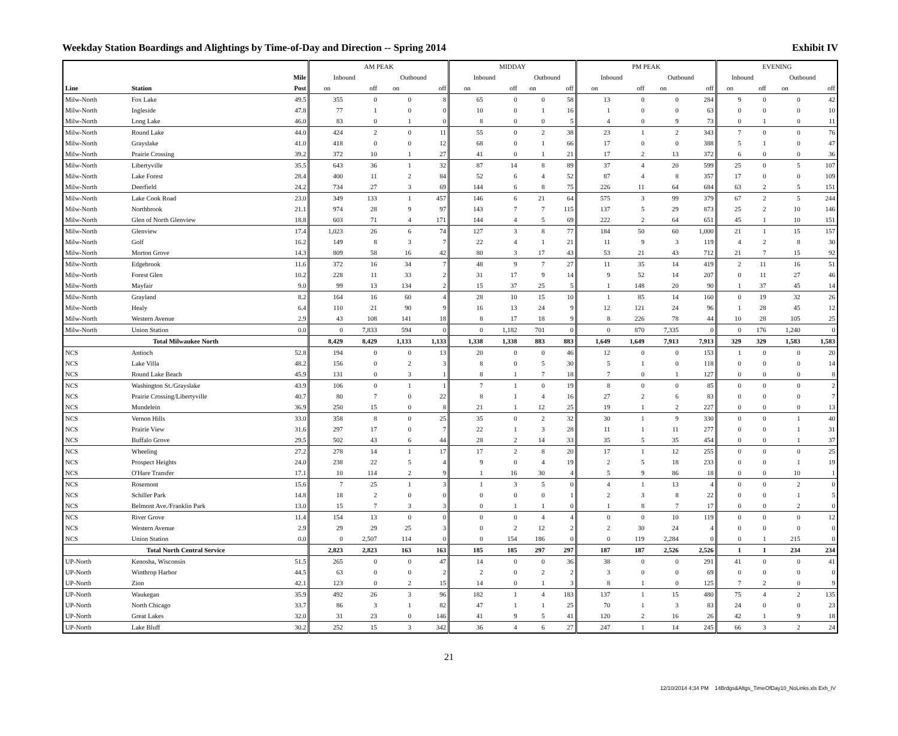Weekday Station Boardings and Alightings by Time-of-Day and Direction -- Spring 2014 Exhibit IV
| | | | AM PEAK | | | | MIDDAY | | | | PM PEAK | | | | EVENING | | | |
| --- | --- | --- | --- | --- | --- | --- | --- | --- | --- | --- | --- | --- | --- | --- | --- | --- | --- | --- |
| | | Mile | Inbound | | Outbound | | Inbound | | Outbound | | Inbound | | Outbound | | Inbound | | Outbound | |
| Line | Station | Post | on | off | on | off | on | off | on | off | on | off | on | off | on | off | on | off |
| Milw-North | Fox Lake | 49.5 | 355 | 0 | 0 | 8 | 65 | 0 | 0 | 58 | 13 | 0 | 0 | 284 | 9 | 0 | 0 | 42 |
| Milw-North | Ingleside | 47.8 | 77 | 1 | 0 | 0 | 10 | 0 | 1 | 16 | 1 | 0 | 0 | 63 | 0 | 0 | 0 | 10 |
| Milw-North | Long Lake | 46.0 | 83 | 0 | 1 | 0 | 8 | 0 | 0 | 5 | 4 | 0 | 9 | 73 | 0 | 1 | 0 | 11 |
| Milw-North | Round Lake | 44.0 | 424 | 2 | 0 | 11 | 55 | 0 | 2 | 38 | 23 | 1 | 2 | 343 | 7 | 0 | 0 | 76 |
| Milw-North | Grayslake | 41.0 | 418 | 0 | 0 | 12 | 68 | 0 | 1 | 66 | 17 | 0 | 0 | 388 | 5 | 1 | 0 | 47 |
| Milw-North | Prairie Crossing | 39.2 | 372 | 10 | 1 | 27 | 41 | 0 | 1 | 21 | 17 | 2 | 13 | 372 | 6 | 0 | 0 | 36 |
| Milw-North | Libertyville | 35.5 | 643 | 36 | 1 | 32 | 87 | 14 | 8 | 89 | 37 | 4 | 20 | 599 | 25 | 0 | 5 | 107 |
| Milw-North | Lake Forest | 28.4 | 400 | 11 | 2 | 84 | 52 | 6 | 4 | 52 | 87 | 4 | 8 | 357 | 17 | 0 | 0 | 109 |
| Milw-North | Deerfield | 24.2 | 734 | 27 | 3 | 69 | 144 | 6 | 8 | 75 | 226 | 11 | 64 | 684 | 63 | 2 | 5 | 151 |
| Milw-North | Lake Cook Road | 23.0 | 349 | 133 | 1 | 457 | 146 | 6 | 21 | 64 | 575 | 3 | 99 | 379 | 67 | 2 | 5 | 244 |
| Milw-North | Northbrook | 21.1 | 974 | 28 | 9 | 97 | 143 | 7 | 7 | 115 | 137 | 5 | 29 | 873 | 25 | 2 | 10 | 146 |
| Milw-North | Glen of North Glenview | 18.8 | 603 | 71 | 4 | 171 | 144 | 4 | 5 | 69 | 222 | 2 | 64 | 651 | 45 | 1 | 10 | 151 |
| Milw-North | Glenview | 17.4 | 1,023 | 26 | 6 | 74 | 127 | 3 | 8 | 77 | 184 | 50 | 60 | 1,000 | 21 | 1 | 15 | 157 |
| Milw-North | Golf | 16.2 | 149 | 8 | 3 | 7 | 22 | 4 | 1 | 21 | 11 | 9 | 3 | 119 | 4 | 2 | 8 | 30 |
| Milw-North | Morton Grove | 14.3 | 809 | 58 | 16 | 42 | 80 | 3 | 17 | 43 | 53 | 21 | 43 | 712 | 21 | 7 | 15 | 92 |
| Milw-North | Edgebrook | 11.6 | 372 | 16 | 34 | 7 | 48 | 9 | 7 | 27 | 11 | 35 | 14 | 419 | 2 | 11 | 16 | 51 |
| Milw-North | Forest Glen | 10.2 | 228 | 11 | 33 | 2 | 31 | 17 | 9 | 14 | 9 | 52 | 14 | 207 | 0 | 11 | 27 | 46 |
| Milw-North | Mayfair | 9.0 | 99 | 13 | 134 | 2 | 15 | 37 | 25 | 5 | 1 | 148 | 20 | 90 | 1 | 37 | 45 | 14 |
| Milw-North | Grayland | 8.2 | 164 | 16 | 60 | 4 | 28 | 10 | 15 | 10 | 1 | 85 | 14 | 160 | 0 | 19 | 32 | 26 |
| Milw-North | Healy | 6.4 | 110 | 21 | 90 | 9 | 16 | 13 | 24 | 9 | 12 | 121 | 24 | 96 | 1 | 28 | 45 | 12 |
| Milw-North | Western Avenue | 2.9 | 43 | 108 | 141 | 18 | 8 | 17 | 18 | 9 | 8 | 226 | 78 | 44 | 10 | 28 | 105 | 25 |
| Milw-North | Union Station | 0.0 | 0 | 7,833 | 594 | 0 | 0 | 1,182 | 701 | 0 | 0 | 870 | 7,335 | 0 | 0 | 176 | 1,240 | 0 |
| Total Milwaukee North | | | 8,429 | 8,429 | 1,133 | 1,133 | 1,338 | 1,338 | 883 | 883 | 1,649 | 1,649 | 7,913 | 7,913 | 329 | 329 | 1,583 | 1,583 |
| NCS | Antioch | 52.8 | 194 | 0 | 0 | 13 | 20 | 0 | 0 | 46 | 12 | 0 | 0 | 153 | 1 | 0 | 0 | 20 |
| NCS | Lake Villa | 48.2 | 156 | 0 | 2 | 3 | 8 | 0 | 5 | 30 | 5 | 1 | 0 | 118 | 0 | 0 | 0 | 14 |
| NCS | Round Lake Beach | 45.9 | 131 | 0 | 3 | 1 | 8 | 1 | 7 | 18 | 7 | 0 | 1 | 127 | 0 | 0 | 0 | 8 |
| NCS | Washington St./Grayslake | 43.9 | 106 | 0 | 1 | 1 | 7 | 1 | 0 | 19 | 8 | 0 | 0 | 85 | 0 | 0 | 0 | 2 |
| NCS | Prairie Crossing/Libertyville | 40.7 | 80 | 7 | 0 | 22 | 8 | 1 | 4 | 16 | 27 | 2 | 6 | 83 | 0 | 0 | 0 | 7 |
| NCS | Mundelein | 36.9 | 250 | 15 | 0 | 8 | 21 | 1 | 12 | 25 | 19 | 1 | 2 | 227 | 0 | 0 | 0 | 13 |
| NCS | Vernon Hills | 33.0 | 358 | 8 | 0 | 25 | 35 | 0 | 2 | 32 | 30 | 1 | 9 | 330 | 0 | 0 | 1 | 40 |
| NCS | Prairie View | 31.6 | 297 | 17 | 0 | 7 | 22 | 1 | 3 | 28 | 11 | 1 | 11 | 277 | 0 | 0 | 1 | 31 |
| NCS | Buffalo Grove | 29.5 | 502 | 43 | 6 | 44 | 28 | 2 | 14 | 33 | 35 | 5 | 35 | 454 | 0 | 0 | 1 | 37 |
| NCS | Wheeling | 27.2 | 278 | 14 | 1 | 17 | 17 | 2 | 8 | 20 | 17 | 1 | 12 | 255 | 0 | 0 | 0 | 25 |
| NCS | Prospect Heights | 24.0 | 238 | 22 | 5 | 4 | 9 | 0 | 4 | 19 | 2 | 5 | 18 | 233 | 0 | 0 | 1 | 19 |
| NCS | O'Hare Transfer | 17.1 | 10 | 114 | 2 | 9 | 1 | 16 | 30 | 4 | 5 | 9 | 86 | 18 | 0 | 0 | 10 | 1 |
| NCS | Rosemont | 15.6 | 7 | 25 | 1 | 3 | 1 | 3 | 5 | 0 | 4 | 1 | 13 | 4 | 0 | 0 | 2 | 0 |
| NCS | Schiller Park | 14.8 | 18 | 2 | 0 | 0 | 0 | 0 | 0 | 1 | 2 | 3 | 8 | 22 | 0 | 0 | 1 | 5 |
| NCS | Belmont Ave./Franklin Park | 13.0 | 15 | 7 | 3 | 3 | 0 | 1 | 1 | 0 | 1 | 8 | 7 | 17 | 0 | 0 | 2 | 0 |
| NCS | River Grove | 11.4 | 154 | 13 | 0 | 0 | 0 | 0 | 4 | 4 | 0 | 0 | 10 | 119 | 0 | 0 | 0 | 12 |
| NCS | Western Avenue | 2.9 | 29 | 29 | 25 | 3 | 0 | 2 | 12 | 2 | 2 | 30 | 24 | 4 | 0 | 0 | 0 | 0 |
| NCS | Union Station | 0.0 | 0 | 2,507 | 114 | 0 | 0 | 154 | 186 | 0 | 0 | 119 | 2,284 | 0 | 0 | 1 | 215 | 0 |
| Total North Central Service | | | 2,823 | 2,823 | 163 | 163 | 185 | 185 | 297 | 297 | 187 | 187 | 2,526 | 2,526 | 1 | 1 | 234 | 234 |
| UP-North | Kenosha, Wisconsin | 51.5 | 265 | 0 | 0 | 47 | 14 | 0 | 0 | 36 | 38 | 0 | 0 | 291 | 41 | 0 | 0 | 41 |
| UP-North | Winthrop Harbor | 44.5 | 63 | 0 | 0 | 2 | 2 | 0 | 2 | 2 | 3 | 0 | 0 | 69 | 0 | 0 | 0 | 0 |
| UP-North | Zion | 42.1 | 123 | 0 | 2 | 15 | 14 | 0 | 1 | 3 | 8 | 1 | 0 | 125 | 7 | 2 | 0 | 9 |
| UP-North | Waukegan | 35.9 | 492 | 26 | 3 | 96 | 182 | 1 | 4 | 183 | 137 | 1 | 15 | 480 | 75 | 4 | 2 | 135 |
| UP-North | North Chicago | 33.7 | 86 | 3 | 1 | 82 | 47 | 1 | 1 | 25 | 70 | 1 | 3 | 83 | 24 | 0 | 0 | 23 |
| UP-North | Great Lakes | 32.0 | 31 | 23 | 0 | 146 | 41 | 9 | 5 | 41 | 120 | 2 | 16 | 26 | 42 | 1 | 9 | 18 |
| UP-North | Lake Bluff | 30.2 | 252 | 15 | 3 | 342 | 36 | 4 | 6 | 27 | 247 | 1 | 14 | 245 | 66 | 3 | 2 | 24 |
21
12/10/2014 4:34 PM 14Brdgs&Altgs_TimeOfDay10_NoLinks.xls Exh_IV